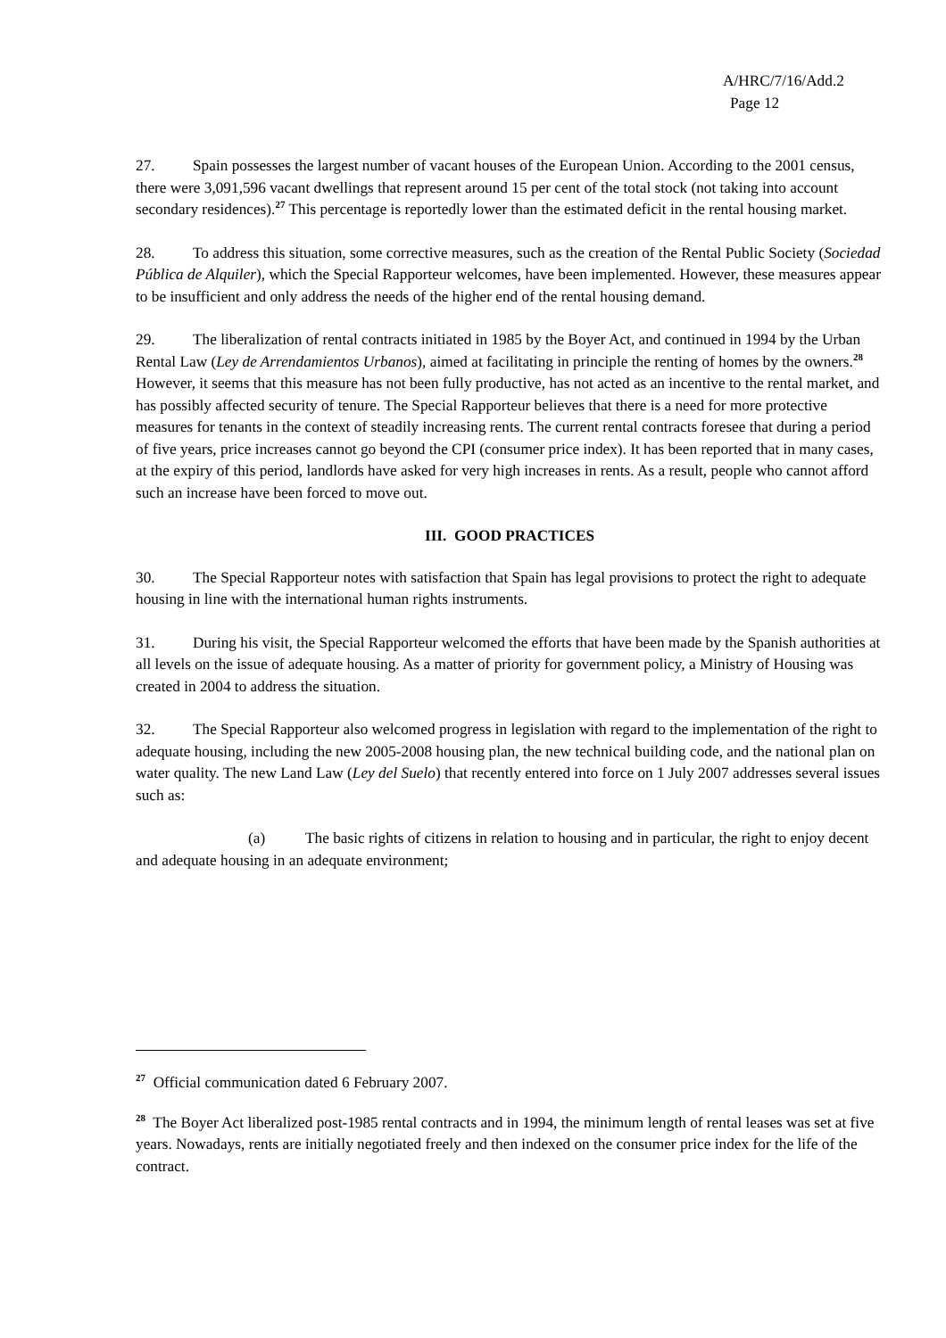A/HRC/7/16/Add.2
Page 12
27. Spain possesses the largest number of vacant houses of the European Union. According to the 2001 census, there were 3,091,596 vacant dwellings that represent around 15 per cent of the total stock (not taking into account secondary residences).<sup>27</sup> This percentage is reportedly lower than the estimated deficit in the rental housing market.
28. To address this situation, some corrective measures, such as the creation of the Rental Public Society (Sociedad Pública de Alquiler), which the Special Rapporteur welcomes, have been implemented. However, these measures appear to be insufficient and only address the needs of the higher end of the rental housing demand.
29. The liberalization of rental contracts initiated in 1985 by the Boyer Act, and continued in 1994 by the Urban Rental Law (Ley de Arrendamientos Urbanos), aimed at facilitating in principle the renting of homes by the owners.<sup>28</sup> However, it seems that this measure has not been fully productive, has not acted as an incentive to the rental market, and has possibly affected security of tenure. The Special Rapporteur believes that there is a need for more protective measures for tenants in the context of steadily increasing rents. The current rental contracts foresee that during a period of five years, price increases cannot go beyond the CPI (consumer price index). It has been reported that in many cases, at the expiry of this period, landlords have asked for very high increases in rents. As a result, people who cannot afford such an increase have been forced to move out.
III. GOOD PRACTICES
30. The Special Rapporteur notes with satisfaction that Spain has legal provisions to protect the right to adequate housing in line with the international human rights instruments.
31. During his visit, the Special Rapporteur welcomed the efforts that have been made by the Spanish authorities at all levels on the issue of adequate housing. As a matter of priority for government policy, a Ministry of Housing was created in 2004 to address the situation.
32. The Special Rapporteur also welcomed progress in legislation with regard to the implementation of the right to adequate housing, including the new 2005-2008 housing plan, the new technical building code, and the national plan on water quality. The new Land Law (Ley del Suelo) that recently entered into force on 1 July 2007 addresses several issues such as:
(a) The basic rights of citizens in relation to housing and in particular, the right to enjoy decent and adequate housing in an adequate environment;
<sup>27</sup> Official communication dated 6 February 2007.
<sup>28</sup> The Boyer Act liberalized post-1985 rental contracts and in 1994, the minimum length of rental leases was set at five years. Nowadays, rents are initially negotiated freely and then indexed on the consumer price index for the life of the contract.